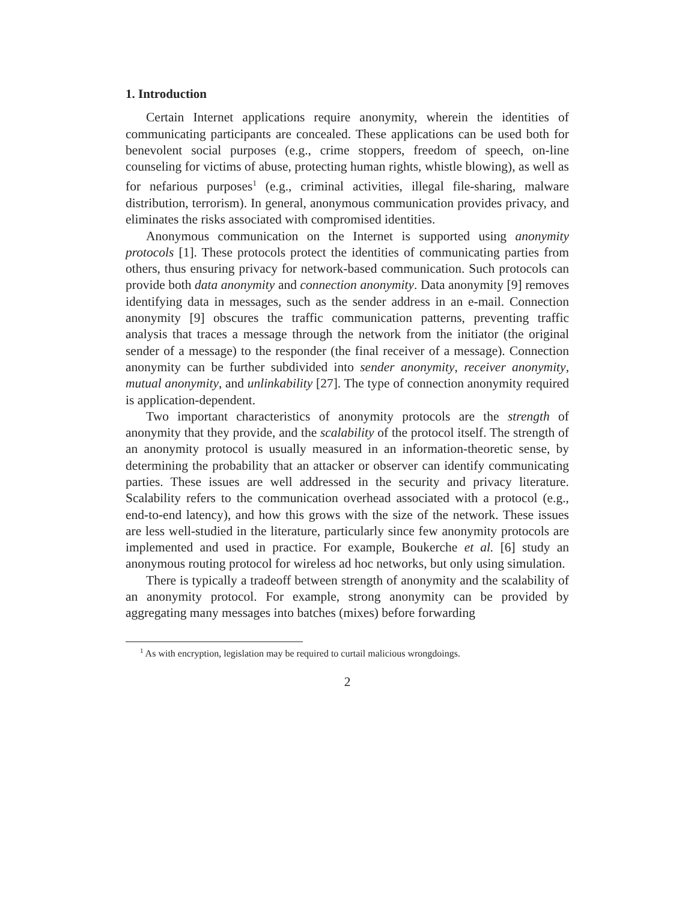1. Introduction
Certain Internet applications require anonymity, wherein the identities of communicating participants are concealed. These applications can be used both for benevolent social purposes (e.g., crime stoppers, freedom of speech, on-line counseling for victims of abuse, protecting human rights, whistle blowing), as well as for nefarious purposes<sup>1</sup> (e.g., criminal activities, illegal file-sharing, malware distribution, terrorism). In general, anonymous communication provides privacy, and eliminates the risks associated with compromised identities.
Anonymous communication on the Internet is supported using anonymity protocols [1]. These protocols protect the identities of communicating parties from others, thus ensuring privacy for network-based communication. Such protocols can provide both data anonymity and connection anonymity. Data anonymity [9] removes identifying data in messages, such as the sender address in an e-mail. Connection anonymity [9] obscures the traffic communication patterns, preventing traffic analysis that traces a message through the network from the initiator (the original sender of a message) to the responder (the final receiver of a message). Connection anonymity can be further subdivided into sender anonymity, receiver anonymity, mutual anonymity, and unlinkability [27]. The type of connection anonymity required is application-dependent.
Two important characteristics of anonymity protocols are the strength of anonymity that they provide, and the scalability of the protocol itself. The strength of an anonymity protocol is usually measured in an information-theoretic sense, by determining the probability that an attacker or observer can identify communicating parties. These issues are well addressed in the security and privacy literature. Scalability refers to the communication overhead associated with a protocol (e.g., end-to-end latency), and how this grows with the size of the network. These issues are less well-studied in the literature, particularly since few anonymity protocols are implemented and used in practice. For example, Boukerche et al. [6] study an anonymous routing protocol for wireless ad hoc networks, but only using simulation.
There is typically a tradeoff between strength of anonymity and the scalability of an anonymity protocol. For example, strong anonymity can be provided by aggregating many messages into batches (mixes) before forwarding
<sup>1</sup> As with encryption, legislation may be required to curtail malicious wrongdoings.
2